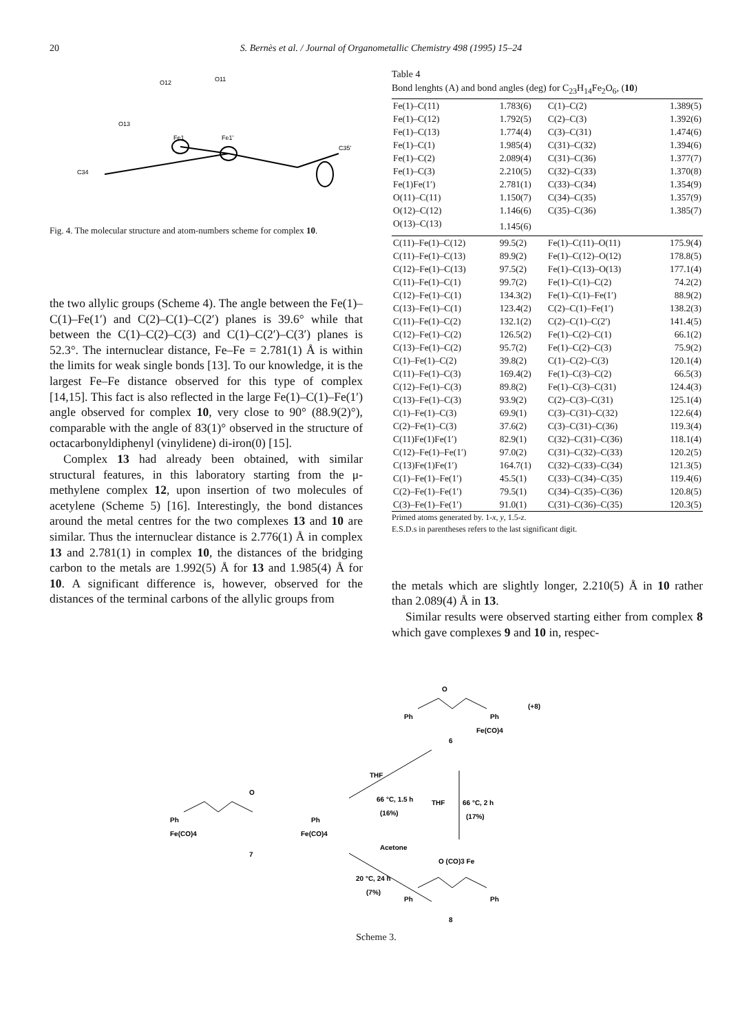20 S. Bernès et al. / Journal of Organometallic Chemistry 498 (1995) 15–24
O12
O11
O13
Fe1
Fe1'
C34
C35'
Fig. 4. The molecular structure and atom-numbers scheme for complex 10.
the two allylic groups (Scheme 4). The angle between the Fe(1)–C(1)–Fe(1′) and C(2)–C(1)–C(2′) planes is 39.6° while that between the C(1)–C(2)–C(3) and C(1)–C(2′)–C(3′) planes is 52.3°. The internuclear distance, Fe–Fe = 2.781(1) Å is within the limits for weak single bonds [13]. To our knowledge, it is the largest Fe–Fe distance observed for this type of complex [14,15]. This fact is also reflected in the large Fe(1)–C(1)–Fe(1′) angle observed for complex 10, very close to 90° (88.9(2)°), comparable with the angle of 83(1)° observed in the structure of octacarbonyldiphenyl (vinylidene) di-iron(0) [15].
Complex 13 had already been obtained, with similar structural features, in this laboratory starting from the μ-methylene complex 12, upon insertion of two molecules of acetylene (Scheme 5) [16]. Interestingly, the bond distances around the metal centres for the two complexes 13 and 10 are similar. Thus the internuclear distance is 2.776(1) Å in complex 13 and 2.781(1) in complex 10, the distances of the bridging carbon to the metals are 1.992(5) Å for 13 and 1.985(4) Å for 10. A significant difference is, however, observed for the distances of the terminal carbons of the allylic groups from
Table 4
Bond lenghts (A) and bond angles (deg) for C<sub>23</sub>H<sub>14</sub>Fe<sub>2</sub>O<sub>6</sub>, (10)
| Fe(1)–C(11) | 1.783(6) | C(1)–C(2) | 1.389(5) |
| Fe(1)–C(12) | 1.792(5) | C(2)–C(3) | 1.392(6) |
| Fe(1)–C(13) | 1.774(4) | C(3)–C(31) | 1.474(6) |
| Fe(1)–C(1) | 1.985(4) | C(31)–C(32) | 1.394(6) |
| Fe(1)–C(2) | 2.089(4) | C(31)–C(36) | 1.377(7) |
| Fe(1)–C(3) | 2.210(5) | C(32)–C(33) | 1.370(8) |
| Fe(1)Fe(1′) | 2.781(1) | C(33)–C(34) | 1.354(9) |
| O(11)–C(11) | 1.150(7) | C(34)–C(35) | 1.357(9) |
| O(12)–C(12) | 1.146(6) | C(35)–C(36) | 1.385(7) |
| O(13)–C(13) | 1.145(6) | | |
| C(11)–Fe(1)–C(12) | 99.5(2) | Fe(1)–C(11)–O(11) | 175.9(4) |
| C(11)–Fe(1)–C(13) | 89.9(2) | Fe(1)–C(12)–O(12) | 178.8(5) |
| C(12)–Fe(1)–C(13) | 97.5(2) | Fe(1)–C(13)–O(13) | 177.1(4) |
| C(11)–Fe(1)–C(1) | 99.7(2) | Fe(1)–C(1)–C(2) | 74.2(2) |
| C(12)–Fe(1)–C(1) | 134.3(2) | Fe(1)–C(1)–Fe(1′) | 88.9(2) |
| C(13)–Fe(1)–C(1) | 123.4(2) | C(2)–C(1)–Fe(1′) | 138.2(3) |
| C(11)–Fe(1)–C(2) | 132.1(2) | C(2)–C(1)–C(2′) | 141.4(5) |
| C(12)–Fe(1)–C(2) | 126.5(2) | Fe(1)–C(2)–C(1) | 66.1(2) |
| C(13)–Fe(1)–C(2) | 95.7(2) | Fe(1)–C(2)–C(3) | 75.9(2) |
| C(1)–Fe(1)–C(2) | 39.8(2) | C(1)–C(2)–C(3) | 120.1(4) |
| C(11)–Fe(1)–C(3) | 169.4(2) | Fe(1)–C(3)–C(2) | 66.5(3) |
| C(12)–Fe(1)–C(3) | 89.8(2) | Fe(1)–C(3)–C(31) | 124.4(3) |
| C(13)–Fe(1)–C(3) | 93.9(2) | C(2)–C(3)–C(31) | 125.1(4) |
| C(1)–Fe(1)–C(3) | 69.9(1) | C(3)–C(31)–C(32) | 122.6(4) |
| C(2)–Fe(1)–C(3) | 37.6(2) | C(3)–C(31)–C(36) | 119.3(4) |
| C(11)Fe(1)Fe(1′) | 82.9(1) | C(32)–C(31)–C(36) | 118.1(4) |
| C(12)–Fe(1)–Fe(1′) | 97.0(2) | C(31)–C(32)–C(33) | 120.2(5) |
| C(13)Fe(1)Fe(1′) | 164.7(1) | C(32)–C(33)–C(34) | 121.3(5) |
| C(1)–Fe(1)–Fe(1′) | 45.5(1) | C(33)–C(34)–C(35) | 119.4(6) |
| C(2)–Fe(1)–Fe(1′) | 79.5(1) | C(34)–C(35)–C(36) | 120.8(5) |
| C(3)–Fe(1)–Fe(1′) | 91.0(1) | C(31)–C(36)–C(35) | 120.3(5) |
Primed atoms generated by. 1-x, y, 1.5-z.
E.S.D.s in parentheses refers to the last significant digit.
the metals which are slightly longer, 2.210(5) Å in 10 rather than 2.089(4) Å in 13.
Similar results were observed starting either from complex 8 which gave complexes 9 and 10 in, respec-
O
Ph
Ph
(+8)
Fe(CO)4
6
THF
66 °C, 1.5 h
(16%)
O
Ph
Ph
Fe(CO)4
Fe(CO)4
7
THF
66 °C, 2 h
(17%)
Acetone
20 °C, 24 h
(7%)
O (CO)3 Fe
Ph
Ph
8
Scheme 3.